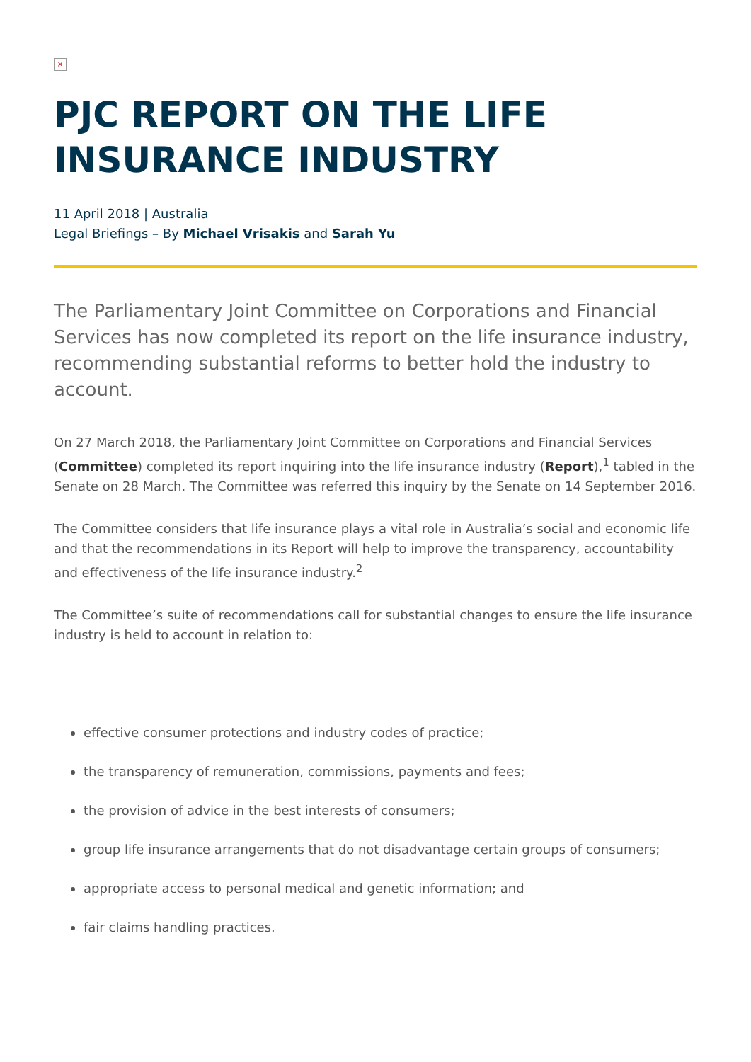×
PJC REPORT ON THE LIFE INSURANCE INDUSTRY
11 April 2018 | Australia
Legal Briefings – By Michael Vrisakis and Sarah Yu
The Parliamentary Joint Committee on Corporations and Financial Services has now completed its report on the life insurance industry, recommending substantial reforms to better hold the industry to account.
On 27 March 2018, the Parliamentary Joint Committee on Corporations and Financial Services (Committee) completed its report inquiring into the life insurance industry (Report),<sup>1</sup> tabled in the Senate on 28 March. The Committee was referred this inquiry by the Senate on 14 September 2016.
The Committee considers that life insurance plays a vital role in Australia’s social and economic life and that the recommendations in its Report will help to improve the transparency, accountability and effectiveness of the life insurance industry.<sup>2</sup>
The Committee’s suite of recommendations call for substantial changes to ensure the life insurance industry is held to account in relation to:
effective consumer protections and industry codes of practice;
the transparency of remuneration, commissions, payments and fees;
the provision of advice in the best interests of consumers;
group life insurance arrangements that do not disadvantage certain groups of consumers;
appropriate access to personal medical and genetic information; and
fair claims handling practices.